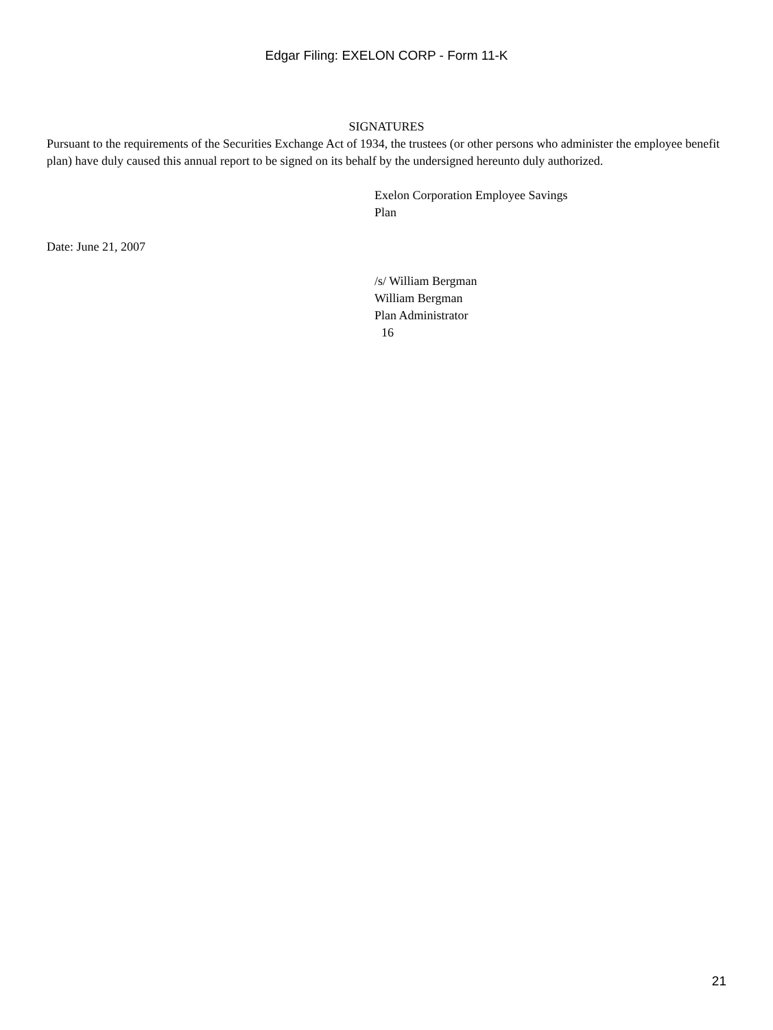Edgar Filing: EXELON CORP - Form 11-K
SIGNATURES
Pursuant to the requirements of the Securities Exchange Act of 1934, the trustees (or other persons who administer the employee benefit plan) have duly caused this annual report to be signed on its behalf by the undersigned hereunto duly authorized.
Exelon Corporation Employee Savings
Plan
Date: June 21, 2007
/s/ William Bergman
William Bergman
Plan Administrator
16
21